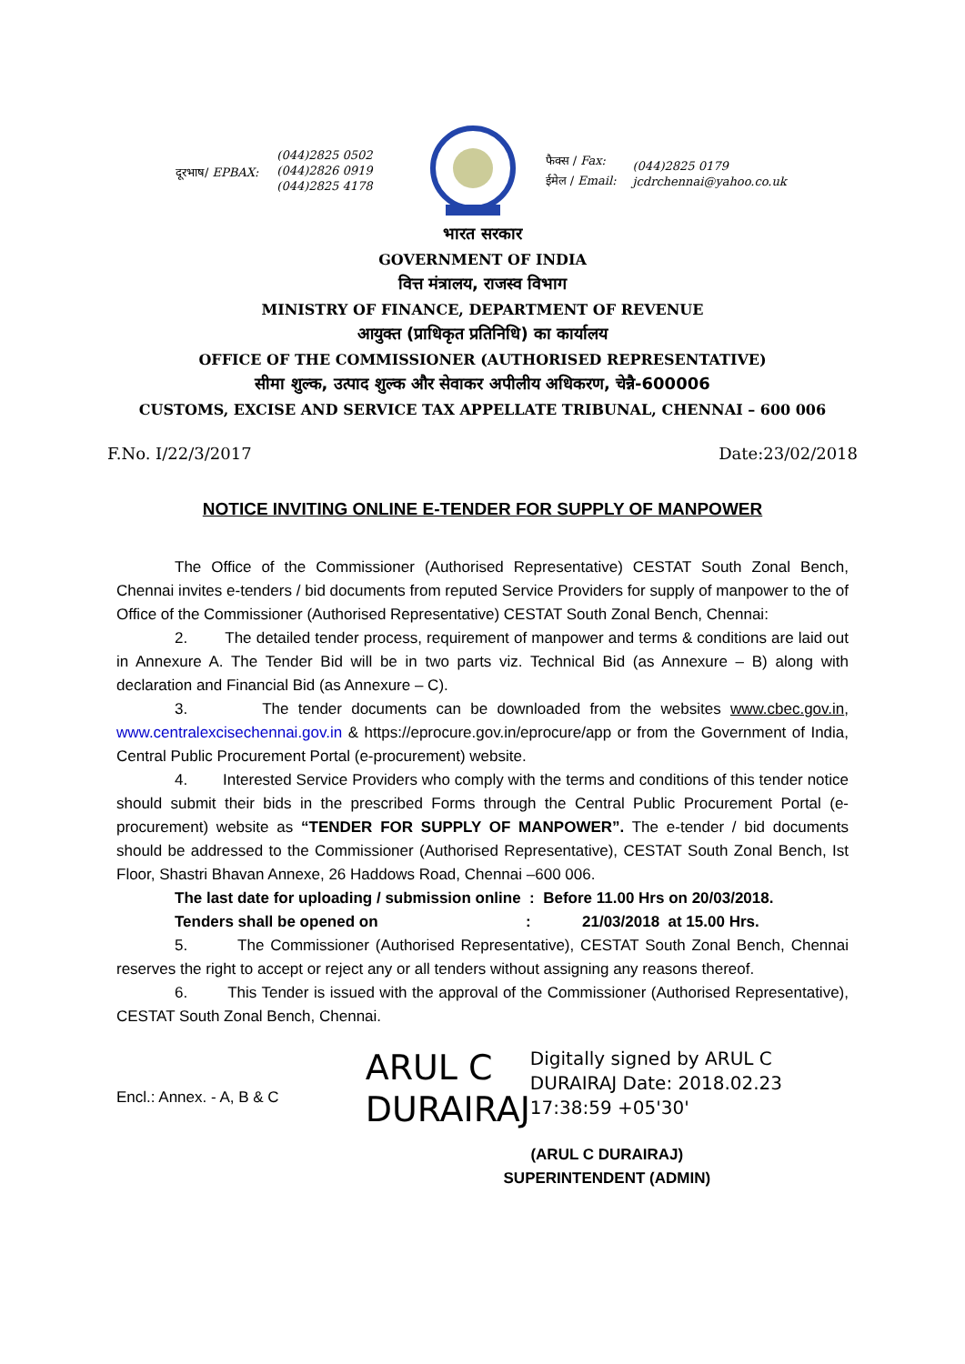दूरभाष/ EPBAX:
(044)2825 0502
(044)2826 0919
(044)2825 4178
फैक्स / Fax:
ईमेल / Email:
(044)2825 0179
jcdrchennai@yahoo.co.uk
भारत सरकार
GOVERNMENT OF INDIA
वित्त मंत्रालय, राजस्व विभाग
MINISTRY OF FINANCE, DEPARTMENT OF REVENUE
आयुक्त (प्राधिकृत प्रतिनिधि) का कार्यालय
OFFICE OF THE COMMISSIONER (AUTHORISED REPRESENTATIVE)
सीमा शुल्क, उत्पाद शुल्क और सेवाकर अपीलीय अधिकरण, चेन्नै-600006
CUSTOMS, EXCISE AND SERVICE TAX APPELLATE TRIBUNAL, CHENNAI – 600 006
F.No. I/22/3/2017 Date:23/02/2018
NOTICE INVITING ONLINE E-TENDER FOR SUPPLY OF MANPOWER
The Office of the Commissioner (Authorised Representative) CESTAT South Zonal Bench, Chennai invites e-tenders / bid documents from reputed Service Providers for supply of manpower to the of Office of the Commissioner (Authorised Representative) CESTAT South Zonal Bench, Chennai:
2. The detailed tender process, requirement of manpower and terms & conditions are laid out in Annexure A. The Tender Bid will be in two parts viz. Technical Bid (as Annexure – B) along with declaration and Financial Bid (as Annexure – C).
3. The tender documents can be downloaded from the websites www.cbec.gov.in, www.centralexcisechennai.gov.in & https://eprocure.gov.in/eprocure/app or from the Government of India, Central Public Procurement Portal (e-procurement) website.
4. Interested Service Providers who comply with the terms and conditions of this tender notice should submit their bids in the prescribed Forms through the Central Public Procurement Portal (e-procurement) website as “TENDER FOR SUPPLY OF MANPOWER”. The e-tender / bid documents should be addressed to the Commissioner (Authorised Representative), CESTAT South Zonal Bench, Ist Floor, Shastri Bhavan Annexe, 26 Haddows Road, Chennai –600 006.
The last date for uploading / submission online : Before 11.00 Hrs on 20/03/2018.
Tenders shall be opened on: 21/03/2018 at 15.00 Hrs.
5. The Commissioner (Authorised Representative), CESTAT South Zonal Bench, Chennai reserves the right to accept or reject any or all tenders without assigning any reasons thereof.
6. This Tender is issued with the approval of the Commissioner (Authorised Representative), CESTAT South Zonal Bench, Chennai.
Encl.: Annex. - A, B & C
ARUL C DURAIRAJ
Digitally signed by ARUL C DURAIRAJ Date: 2018.02.23 17:38:59 +05'30'
(ARUL C DURAIRAJ)
SUPERINTENDENT (ADMIN)